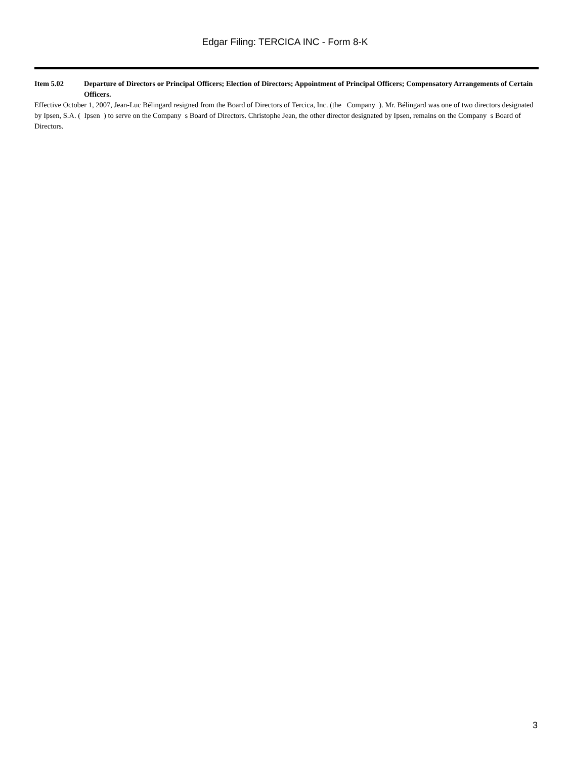Edgar Filing: TERCICA INC - Form 8-K
Item 5.02 Departure of Directors or Principal Officers; Election of Directors; Appointment of Principal Officers; Compensatory Arrangements of Certain Officers.
Effective October 1, 2007, Jean-Luc Bélingard resigned from the Board of Directors of Tercica, Inc. (the Company ). Mr. Bélingard was one of two directors designated by Ipsen, S.A. ( Ipsen ) to serve on the Company s Board of Directors. Christophe Jean, the other director designated by Ipsen, remains on the Company s Board of Directors.
3